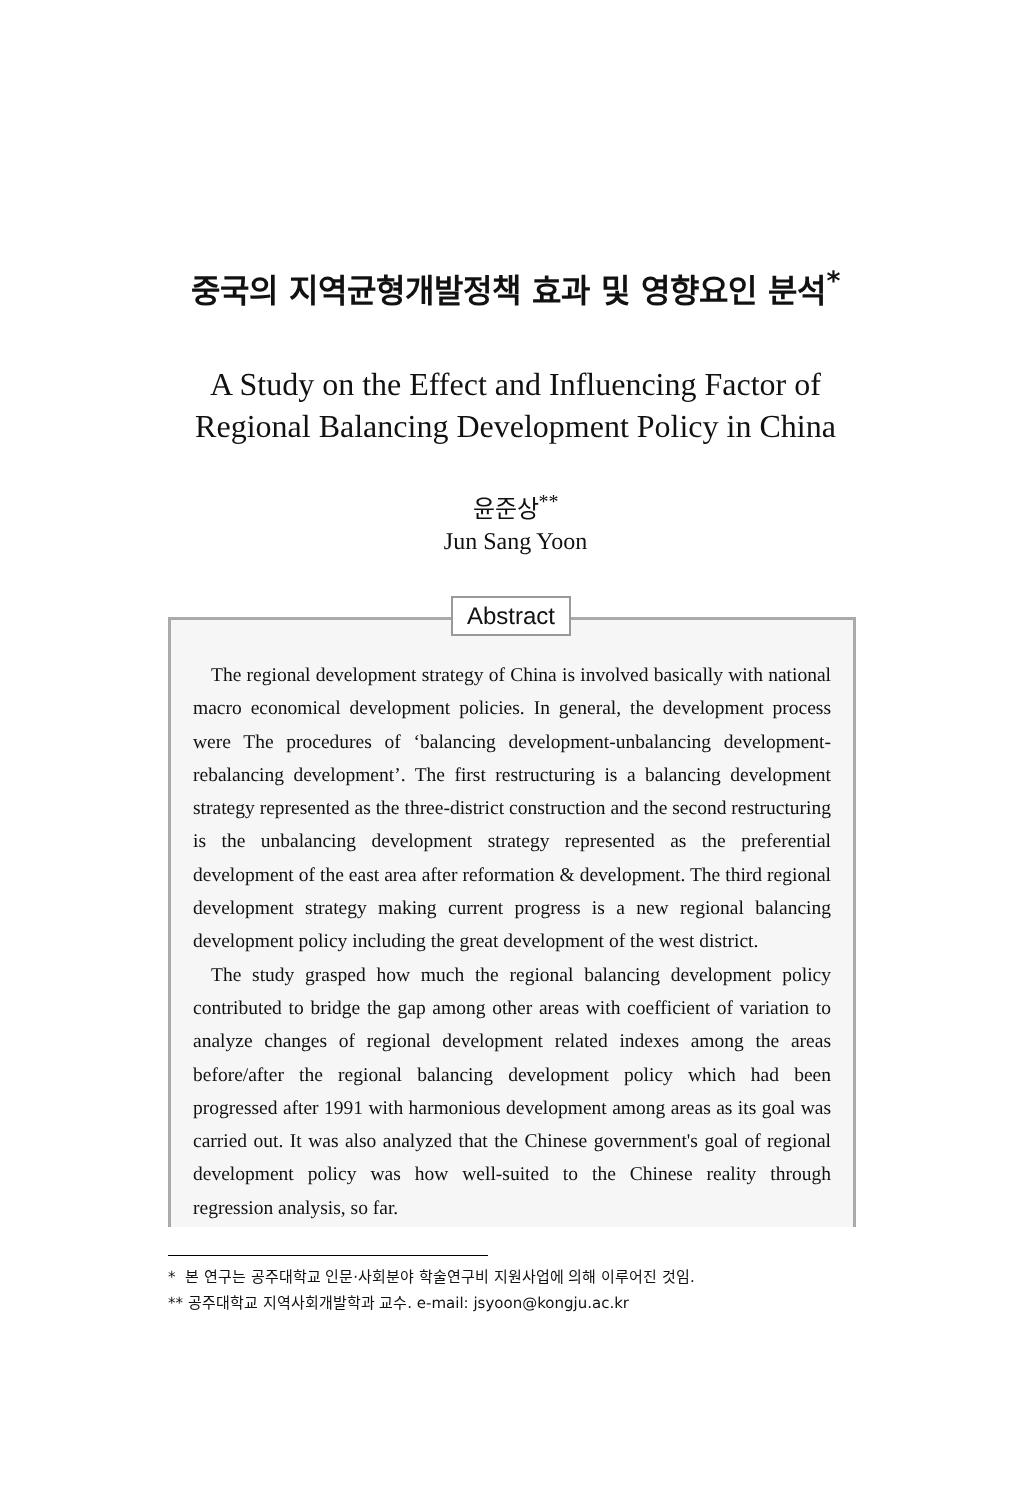중국의 지역균형개발정책 효과 및 영향요인 분석<sup>*</sup>
A Study on the Effect and Influencing Factor of
Regional Balancing Development Policy in China
윤준상<sup>**</sup>
Jun Sang Yoon
Abstract
The regional development strategy of China is involved basically with national macro economical development policies. In general, the development process were The procedures of ‘balancing development-unbalancing development- rebalancing development’. The first restructuring is a balancing development strategy represented as the three-district construction and the second restructuring is the unbalancing development strategy represented as the preferential development of the east area after reformation & development. The third regional development strategy making current progress is a new regional balancing development policy including the great development of the west district.
The study grasped how much the regional balancing development policy contributed to bridge the gap among other areas with coefficient of variation to analyze changes of regional development related indexes among the areas before/after the regional balancing development policy which had been progressed after 1991 with harmonious development among areas as its goal was carried out. It was also analyzed that the Chinese government's goal of regional development policy was how well-suited to the Chinese reality through regression analysis, so far.
* 본 연구는 공주대학교 인문·사회분야 학술연구비 지원사업에 의해 이루어진 것임.
** 공주대학교 지역사회개발학과 교수. e-mail: jsyoon@kongju.ac.kr